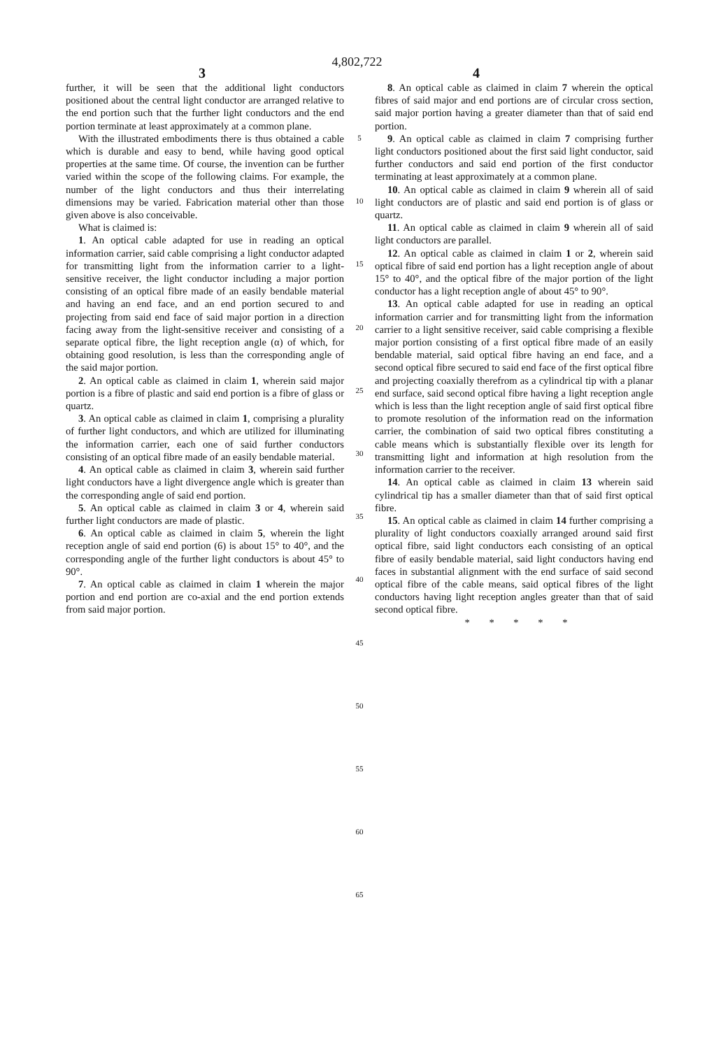4,802,722
3 4
further, it will be seen that the additional light conductors positioned about the central light conductor are arranged relative to the end portion such that the further light conductors and the end portion terminate at least approximately at a common plane.
With the illustrated embodiments there is thus obtained a cable which is durable and easy to bend, while having good optical properties at the same time. Of course, the invention can be further varied within the scope of the following claims. For example, the number of the light conductors and thus their interrelating dimensions may be varied. Fabrication material other than those given above is also conceivable.
What is claimed is:
1. An optical cable adapted for use in reading an optical information carrier, said cable comprising a light conductor adapted for transmitting light from the information carrier to a light-sensitive receiver, the light conductor including a major portion consisting of an optical fibre made of an easily bendable material and having an end face, and an end portion secured to and projecting from said end face of said major portion in a direction facing away from the light-sensitive receiver and consisting of a separate optical fibre, the light reception angle (α) of which, for obtaining good resolution, is less than the corresponding angle of the said major portion.
2. An optical cable as claimed in claim 1, wherein said major portion is a fibre of plastic and said end portion is a fibre of glass or quartz.
3. An optical cable as claimed in claim 1, comprising a plurality of further light conductors, and which are utilized for illuminating the information carrier, each one of said further conductors consisting of an optical fibre made of an easily bendable material.
4. An optical cable as claimed in claim 3, wherein said further light conductors have a light divergence angle which is greater than the corresponding angle of said end portion.
5. An optical cable as claimed in claim 3 or 4, wherein said further light conductors are made of plastic.
6. An optical cable as claimed in claim 5, wherein the light reception angle of said end portion (6) is about 15° to 40°, and the corresponding angle of the further light conductors is about 45° to 90°.
7. An optical cable as claimed in claim 1 wherein the major portion and end portion are co-axial and the end portion extends from said major portion.
5
10
15
20
25
30
35
40
45
50
55
60
65
8. An optical cable as claimed in claim 7 wherein the optical fibres of said major and end portions are of circular cross section, said major portion having a greater diameter than that of said end portion.
9. An optical cable as claimed in claim 7 comprising further light conductors positioned about the first said light conductor, said further conductors and said end portion of the first conductor terminating at least approximately at a common plane.
10. An optical cable as claimed in claim 9 wherein all of said light conductors are of plastic and said end portion is of glass or quartz.
11. An optical cable as claimed in claim 9 wherein all of said light conductors are parallel.
12. An optical cable as claimed in claim 1 or 2, wherein said optical fibre of said end portion has a light reception angle of about 15° to 40°, and the optical fibre of the major portion of the light conductor has a light reception angle of about 45° to 90°.
13. An optical cable adapted for use in reading an optical information carrier and for transmitting light from the information carrier to a light sensitive receiver, said cable comprising a flexible major portion consisting of a first optical fibre made of an easily bendable material, said optical fibre having an end face, and a second optical fibre secured to said end face of the first optical fibre and projecting coaxially therefrom as a cylindrical tip with a planar end surface, said second optical fibre having a light reception angle which is less than the light reception angle of said first optical fibre to promote resolution of the information read on the information carrier, the combination of said two optical fibres constituting a cable means which is substantially flexible over its length for transmitting light and information at high resolution from the information carrier to the receiver.
14. An optical cable as claimed in claim 13 wherein said cylindrical tip has a smaller diameter than that of said first optical fibre.
15. An optical cable as claimed in claim 14 further comprising a plurality of light conductors coaxially arranged around said first optical fibre, said light conductors each consisting of an optical fibre of easily bendable material, said light conductors having end faces in substantial alignment with the end surface of said second optical fibre of the cable means, said optical fibres of the light conductors having light reception angles greater than that of said second optical fibre.
* * * * *